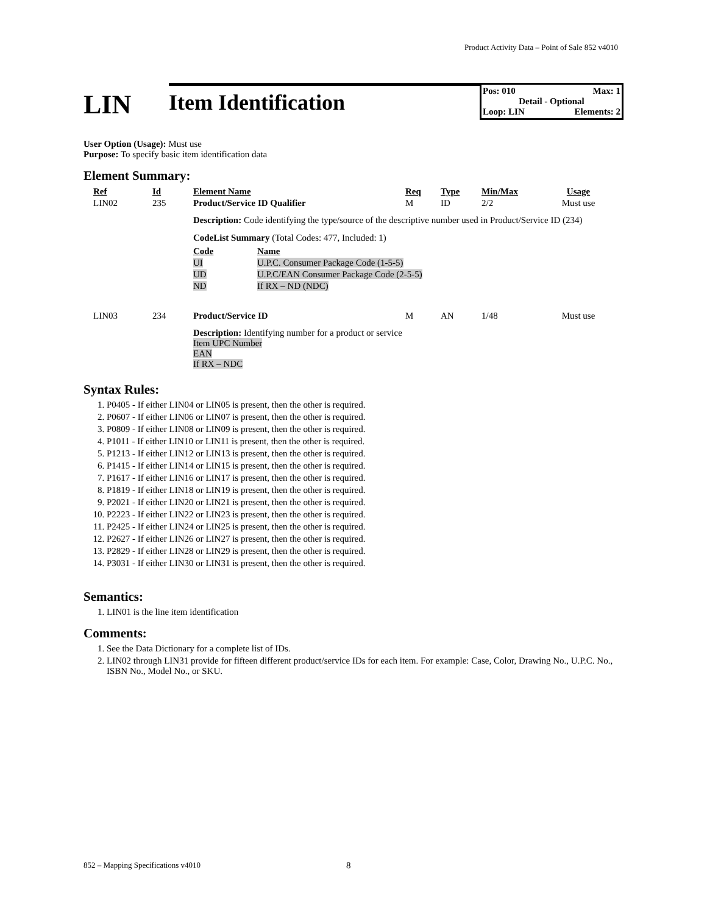Product Activity Data – Point of Sale 852 v4010
LIN
Item Identification
Pos: 010 Max: 1
Detail - Optional
Loop: LIN Elements: 2
User Option (Usage): Must use
Purpose: To specify basic item identification data
Element Summary:
| Ref | Id | Element Name | Req | Type | Min/Max | Usage |
| --- | --- | --- | --- | --- | --- | --- |
| LIN02 | 235 | Product/Service ID Qualifier | M | ID | 2/2 | Must use |
| | | Description: Code identifying the type/source of the descriptive number used in Product/Service ID (234) CodeList Summary (Total Codes: 477, Included: 1) / Code / Name / / --- / --- / / UI / U.P.C. Consumer Package Code (1-5-5) / / UD / U.P.C/EAN Consumer Package Code (2-5-5) / / ND / If RX – ND (NDC) / | | | | |
| LIN03 | 234 | Product/Service ID | M | AN | 1/48 | Must use |
| | | Description: Identifying number for a product or service Item UPC Number EAN If RX – NDC | | | | |
Syntax Rules:
1. P0405 - If either LIN04 or LIN05 is present, then the other is required.
2. P0607 - If either LIN06 or LIN07 is present, then the other is required.
3. P0809 - If either LIN08 or LIN09 is present, then the other is required.
4. P1011 - If either LIN10 or LIN11 is present, then the other is required.
5. P1213 - If either LIN12 or LIN13 is present, then the other is required.
6. P1415 - If either LIN14 or LIN15 is present, then the other is required.
7. P1617 - If either LIN16 or LIN17 is present, then the other is required.
8. P1819 - If either LIN18 or LIN19 is present, then the other is required.
9. P2021 - If either LIN20 or LIN21 is present, then the other is required.
10. P2223 - If either LIN22 or LIN23 is present, then the other is required.
11. P2425 - If either LIN24 or LIN25 is present, then the other is required.
12. P2627 - If either LIN26 or LIN27 is present, then the other is required.
13. P2829 - If either LIN28 or LIN29 is present, then the other is required.
14. P3031 - If either LIN30 or LIN31 is present, then the other is required.
Semantics:
1. LIN01 is the line item identification
Comments:
1. See the Data Dictionary for a complete list of IDs.
2. LIN02 through LIN31 provide for fifteen different product/service IDs for each item. For example: Case, Color, Drawing No., U.P.C. No., ISBN No., Model No., or SKU.
852 – Mapping Specifications v4010
8